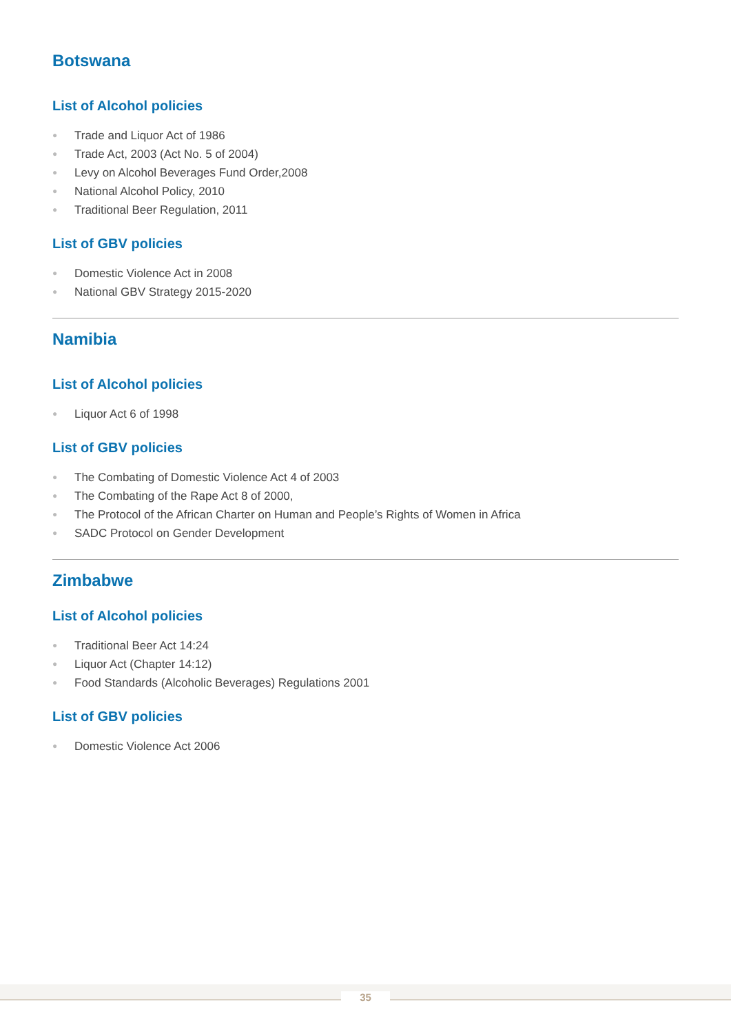Botswana
List of Alcohol policies
● Trade and Liquor Act of 1986
● Trade Act, 2003 (Act No. 5 of 2004)
● Levy on Alcohol Beverages Fund Order,2008
● National Alcohol Policy, 2010
● Traditional Beer Regulation, 2011
List of GBV policies
● Domestic Violence Act in 2008
● National GBV Strategy 2015-2020
Namibia
List of Alcohol policies
● Liquor Act 6 of 1998
List of GBV policies
● The Combating of Domestic Violence Act 4 of 2003
● The Combating of the Rape Act 8 of 2000,
● The Protocol of the African Charter on Human and People’s Rights of Women in Africa
● SADC Protocol on Gender Development
Zimbabwe
List of Alcohol policies
● Traditional Beer Act 14:24
● Liquor Act (Chapter 14:12)
● Food Standards (Alcoholic Beverages) Regulations 2001
List of GBV policies
● Domestic Violence Act 2006
35